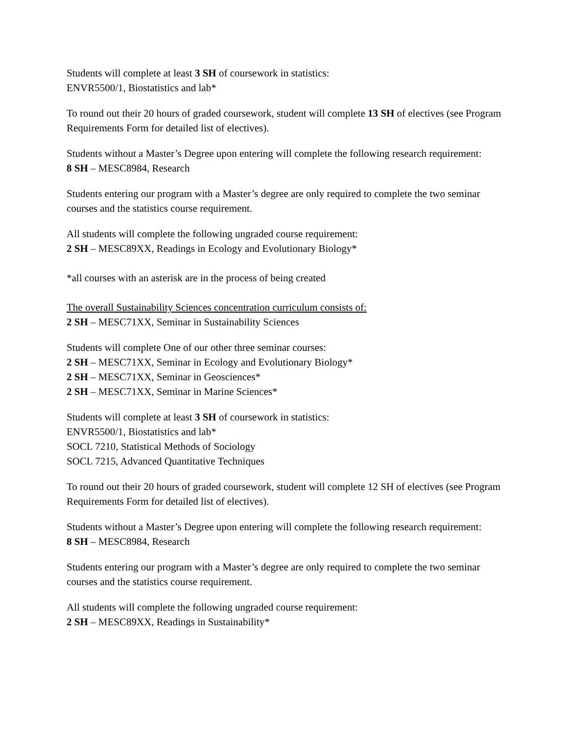Students will complete at least 3 SH of coursework in statistics:
ENVR5500/1, Biostatistics and lab*
To round out their 20 hours of graded coursework, student will complete 13 SH of electives (see Program Requirements Form for detailed list of electives).
Students without a Master’s Degree upon entering will complete the following research requirement:
8 SH – MESC8984, Research
Students entering our program with a Master’s degree are only required to complete the two seminar courses and the statistics course requirement.
All students will complete the following ungraded course requirement:
2 SH – MESC89XX, Readings in Ecology and Evolutionary Biology*
*all courses with an asterisk are in the process of being created
The overall Sustainability Sciences concentration curriculum consists of:
2 SH – MESC71XX, Seminar in Sustainability Sciences
Students will complete One of our other three seminar courses:
2 SH – MESC71XX, Seminar in Ecology and Evolutionary Biology*
2 SH – MESC71XX, Seminar in Geosciences*
2 SH – MESC71XX, Seminar in Marine Sciences*
Students will complete at least 3 SH of coursework in statistics:
ENVR5500/1, Biostatistics and lab*
SOCL 7210, Statistical Methods of Sociology
SOCL 7215, Advanced Quantitative Techniques
To round out their 20 hours of graded coursework, student will complete 12 SH of electives (see Program Requirements Form for detailed list of electives).
Students without a Master’s Degree upon entering will complete the following research requirement:
8 SH – MESC8984, Research
Students entering our program with a Master’s degree are only required to complete the two seminar courses and the statistics course requirement.
All students will complete the following ungraded course requirement:
2 SH – MESC89XX, Readings in Sustainability*